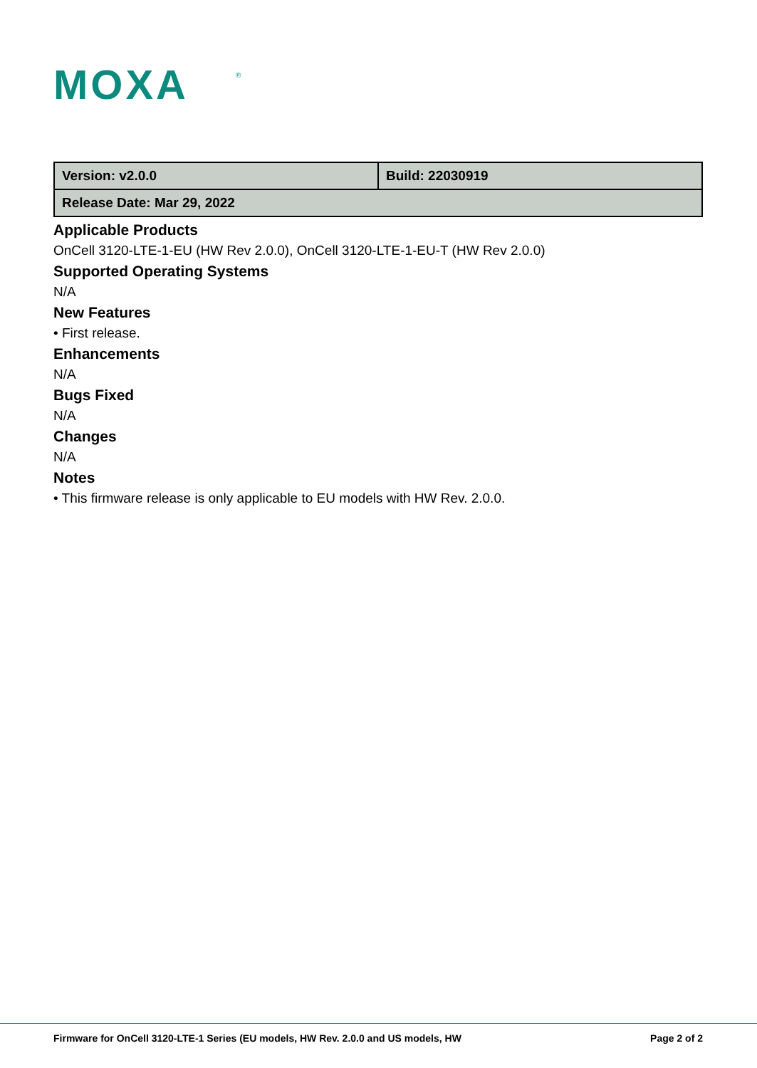MOXA
®
| Version: v2.0.0 | Build: 22030919 |
| Release Date: Mar 29, 2022 | |
Applicable Products
OnCell 3120-LTE-1-EU (HW Rev 2.0.0), OnCell 3120-LTE-1-EU-T (HW Rev 2.0.0)
Supported Operating Systems
N/A
New Features
• First release.
Enhancements
N/A
Bugs Fixed
N/A
Changes
N/A
Notes
• This firmware release is only applicable to EU models with HW Rev. 2.0.0.
Firmware for OnCell 3120-LTE-1 Series (EU models, HW Rev. 2.0.0 and US models, HW Page 2 of 2